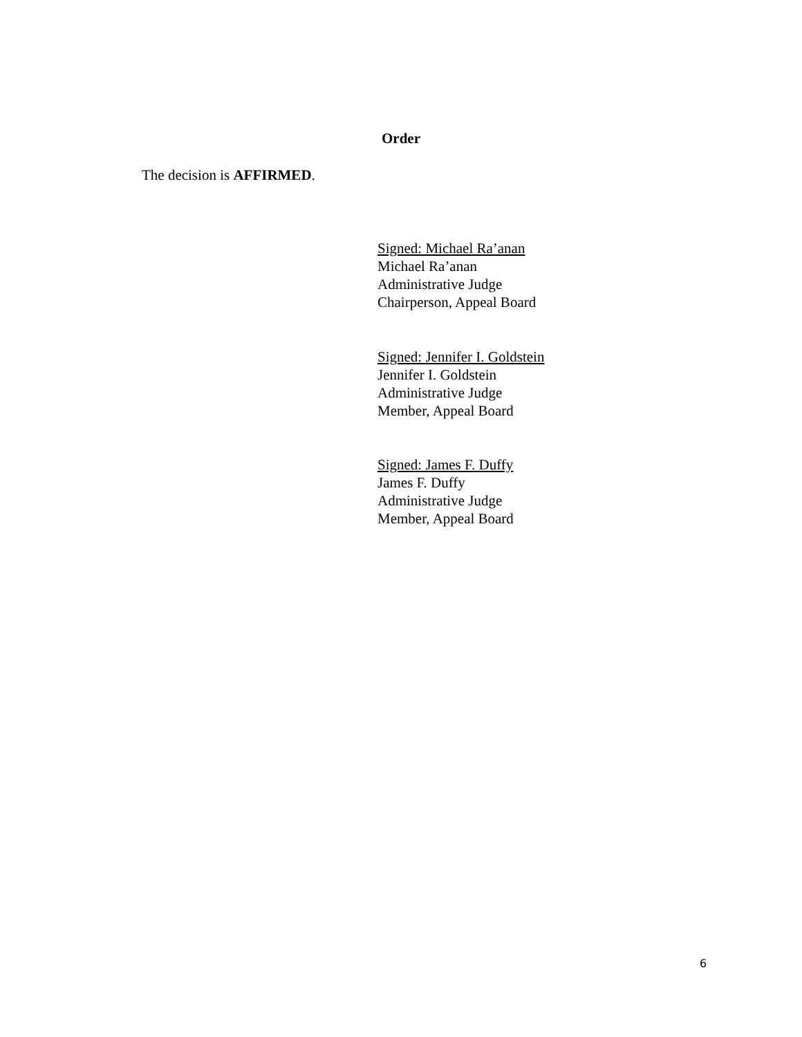Order
The decision is AFFIRMED.
Signed: Michael Ra’anan
Michael Ra’anan
Administrative Judge
Chairperson, Appeal Board
Signed: Jennifer I. Goldstein
Jennifer I. Goldstein
Administrative Judge
Member, Appeal Board
Signed: James F. Duffy
James F. Duffy
Administrative Judge
Member, Appeal Board
6